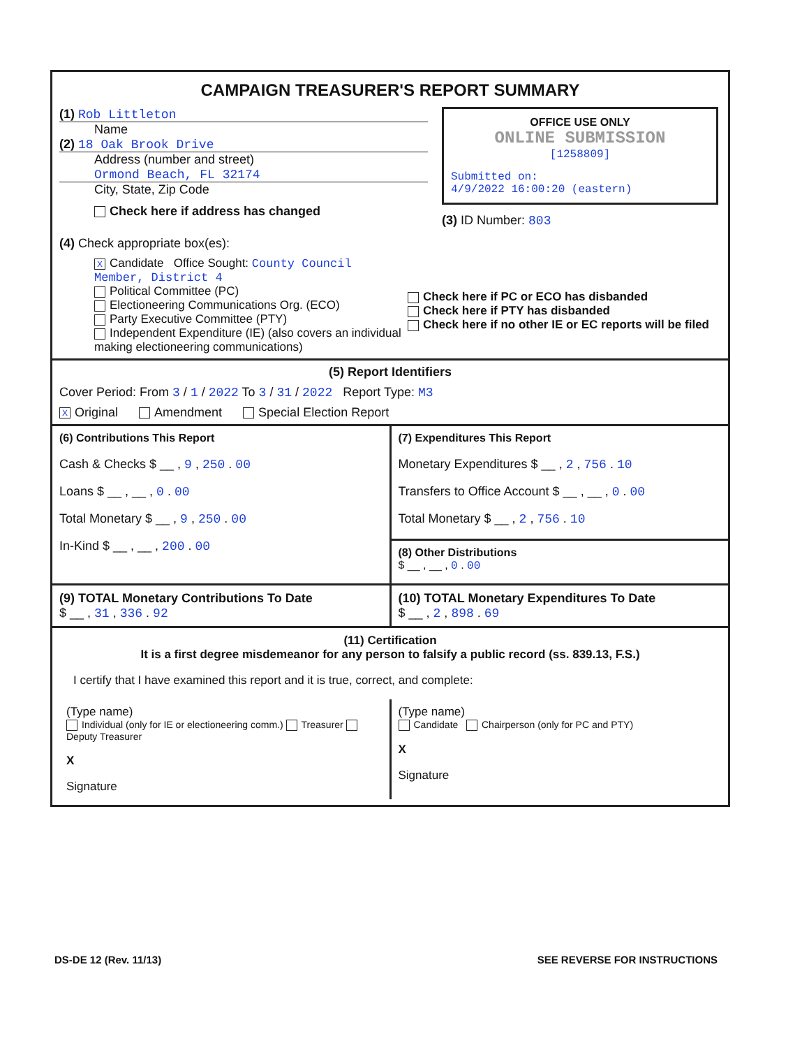CAMPAIGN TREASURER'S REPORT SUMMARY
(1) Rob Littleton
Name
(2) 18 Oak Brook Drive
Address (number and street)
Ormond Beach, FL 32174
City, State, Zip Code
Check here if address has changed
OFFICE USE ONLY
ONLINE SUBMISSION
[1258809]
Submitted on:
4/9/2022 16:00:20 (eastern)
(3) ID Number: 803
(4) Check appropriate box(es):
X Candidate Office Sought: County Council Member, District 4
Political Committee (PC)
Electioneering Communications Org. (ECO)
Party Executive Committee (PTY)
Independent Expenditure (IE) (also covers an individual making electioneering communications)
Check here if PC or ECO has disbanded
Check here if PTY has disbanded
Check here if no other IE or EC reports will be filed
(5) Report Identifiers
Cover Period: From 3 / 1 / 2022 To 3 / 31 / 2022 Report Type: M3
X Original Amendment Special Election Report
(6) Contributions This Report
Cash & Checks $ __ , 9 , 250 . 00
Loans $ __ , __ , 0 . 00
Total Monetary $ __ , 9 , 250 . 00
In-Kind $ __ , __ , 200 . 00
(7) Expenditures This Report
Monetary Expenditures $ __ , 2 , 756 . 10
Transfers to Office Account $ __ , __ , 0 . 00
Total Monetary $ __ , 2 , 756 . 10
(8) Other Distributions
$ __ , __ , 0 . 00
(9) TOTAL Monetary Contributions To Date
$ __ , 31 , 336 . 92
(10) TOTAL Monetary Expenditures To Date
$ __ , 2 , 898 . 69
(11) Certification
It is a first degree misdemeanor for any person to falsify a public record (ss. 839.13, F.S.)
I certify that I have examined this report and it is true, correct, and complete:
(Type name)
Individual (only for IE or electioneering comm.) Treasurer Deputy Treasurer
X
Signature
(Type name)
Candidate Chairperson (only for PC and PTY)
X
Signature
DS-DE 12 (Rev. 11/13) SEE REVERSE FOR INSTRUCTIONS